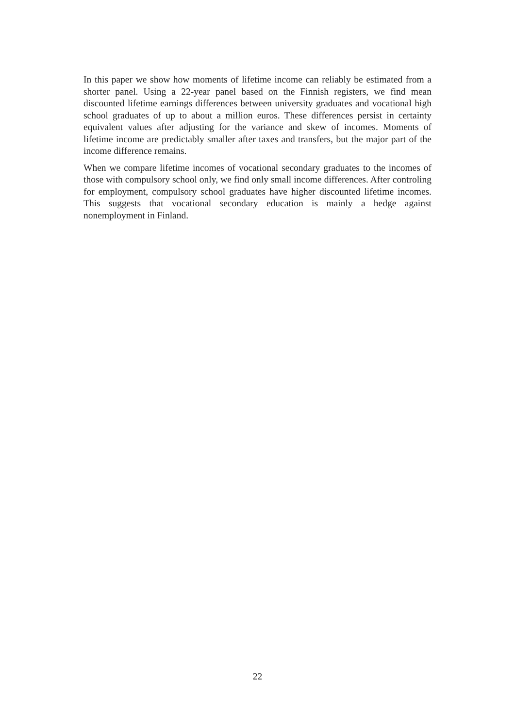In this paper we show how moments of lifetime income can reliably be estimated from a shorter panel. Using a 22-year panel based on the Finnish registers, we find mean discounted lifetime earnings differences between university graduates and vocational high school graduates of up to about a million euros. These differences persist in certainty equivalent values after adjusting for the variance and skew of incomes. Moments of lifetime income are predictably smaller after taxes and transfers, but the major part of the income difference remains.
When we compare lifetime incomes of vocational secondary graduates to the incomes of those with compulsory school only, we find only small income differences. After controling for employment, compulsory school graduates have higher discounted lifetime incomes. This suggests that vocational secondary education is mainly a hedge against nonemployment in Finland.
22